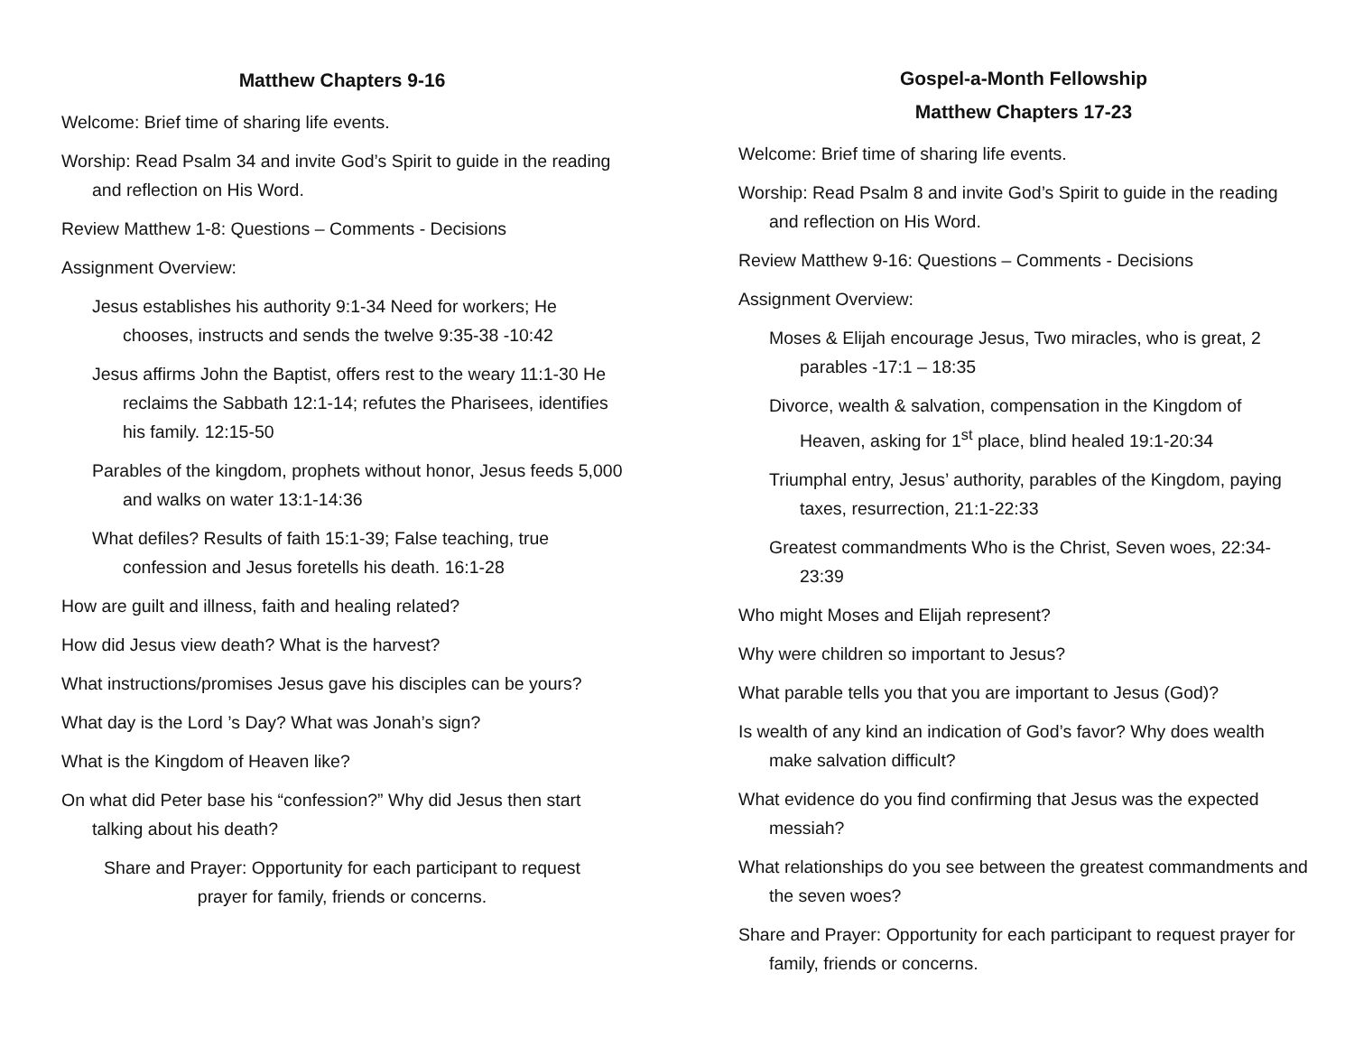Matthew Chapters 9-16
Welcome: Brief time of sharing life events.
Worship: Read Psalm 34 and invite God’s Spirit to guide in the reading and reflection on His Word.
Review Matthew 1-8: Questions – Comments - Decisions
Assignment Overview:
Jesus establishes his authority 9:1-34 Need for workers; He chooses, instructs and sends the twelve 9:35-38 -10:42
Jesus affirms John the Baptist, offers rest to the weary 11:1-30 He reclaims the Sabbath 12:1-14; refutes the Pharisees, identifies his family. 12:15-50
Parables of the kingdom, prophets without honor, Jesus feeds 5,000 and walks on water 13:1-14:36
What defiles? Results of faith 15:1-39; False teaching, true confession and Jesus foretells his death. 16:1-28
How are guilt and illness, faith and healing related?
How did Jesus view death? What is the harvest?
What instructions/promises Jesus gave his disciples can be yours?
What day is the Lord ’s Day? What was Jonah’s sign?
What is the Kingdom of Heaven like?
On what did Peter base his “confession?” Why did Jesus then start talking about his death?
Share and Prayer: Opportunity for each participant to request
prayer for family, friends or concerns.
Gospel-a-Month Fellowship
Matthew Chapters 17-23
Welcome: Brief time of sharing life events.
Worship: Read Psalm 8 and invite God’s Spirit to guide in the reading and reflection on His Word.
Review Matthew 9-16: Questions – Comments - Decisions
Assignment Overview:
Moses & Elijah encourage Jesus, Two miracles, who is great, 2 parables -17:1 – 18:35
Divorce, wealth & salvation, compensation in the Kingdom of Heaven, asking for 1<sup>st</sup> place, blind healed 19:1-20:34
Triumphal entry, Jesus’ authority, parables of the Kingdom, paying taxes, resurrection, 21:1-22:33
Greatest commandments Who is the Christ, Seven woes, 22:34-23:39
Who might Moses and Elijah represent?
Why were children so important to Jesus?
What parable tells you that you are important to Jesus (God)?
Is wealth of any kind an indication of God’s favor? Why does wealth make salvation difficult?
What evidence do you find confirming that Jesus was the expected messiah?
What relationships do you see between the greatest commandments and the seven woes?
Share and Prayer: Opportunity for each participant to request prayer for family, friends or concerns.